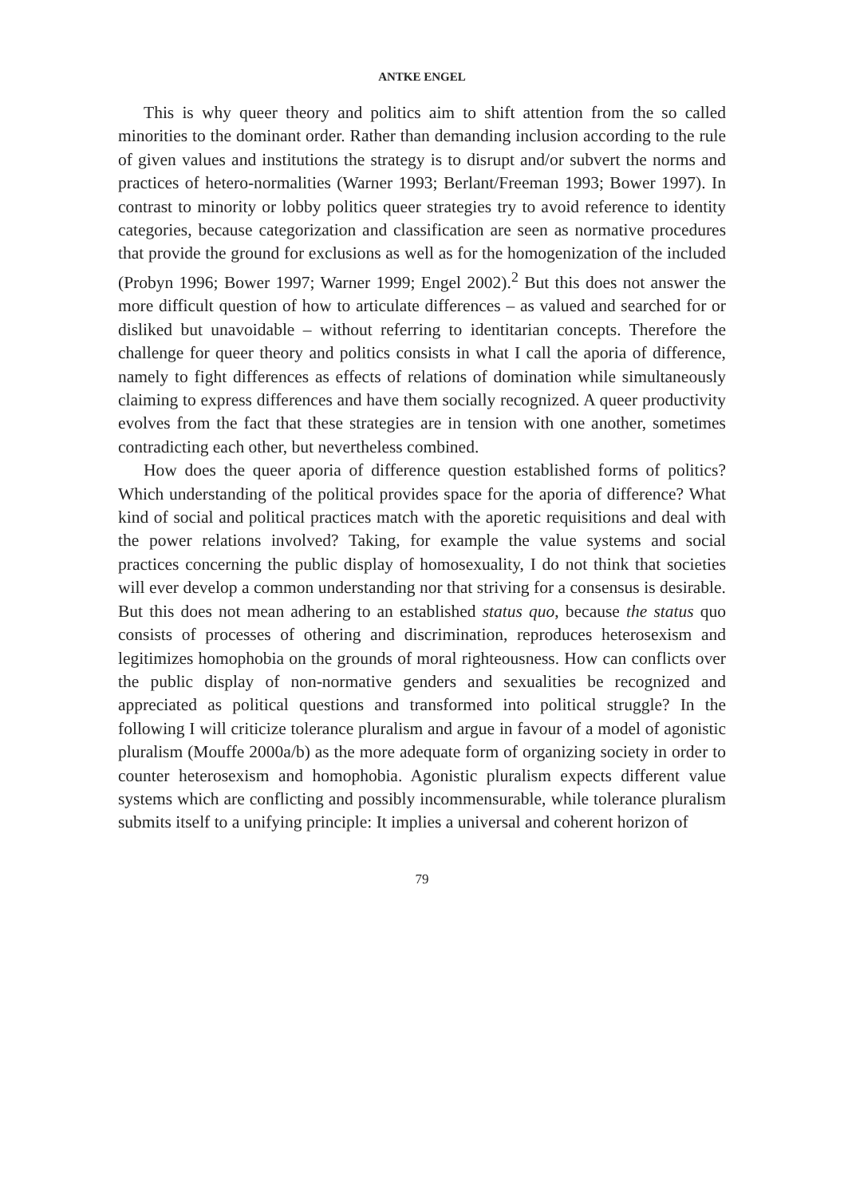ANTKE ENGEL
This is why queer theory and politics aim to shift attention from the so called minorities to the dominant order. Rather than demanding inclusion according to the rule of given values and institutions the strategy is to disrupt and/or subvert the norms and practices of hetero-normalities (Warner 1993; Berlant/Freeman 1993; Bower 1997). In contrast to minority or lobby politics queer strategies try to avoid reference to identity categories, because categorization and classification are seen as normative procedures that provide the ground for exclusions as well as for the homogenization of the included (Probyn 1996; Bower 1997; Warner 1999; Engel 2002).<sup>2</sup> But this does not answer the more difficult question of how to articulate differences – as valued and searched for or disliked but unavoidable – without referring to identitarian concepts. Therefore the challenge for queer theory and politics consists in what I call the aporia of difference, namely to fight differences as effects of relations of domination while simultaneously claiming to express differences and have them socially recognized. A queer productivity evolves from the fact that these strategies are in tension with one another, sometimes contradicting each other, but nevertheless combined.
How does the queer aporia of difference question established forms of politics? Which understanding of the political provides space for the aporia of difference? What kind of social and political practices match with the aporetic requisitions and deal with the power relations involved? Taking, for example the value systems and social practices concerning the public display of homosexuality, I do not think that societies will ever develop a common understanding nor that striving for a consensus is desirable. But this does not mean adhering to an established status quo, because the status quo consists of processes of othering and discrimination, reproduces heterosexism and legitimizes homophobia on the grounds of moral righteousness. How can conflicts over the public display of non-normative genders and sexualities be recognized and appreciated as political questions and transformed into political struggle? In the following I will criticize tolerance pluralism and argue in favour of a model of agonistic pluralism (Mouffe 2000a/b) as the more adequate form of organizing society in order to counter heterosexism and homophobia. Agonistic pluralism expects different value systems which are conflicting and possibly incommensurable, while tolerance pluralism submits itself to a unifying principle: It implies a universal and coherent horizon of
79